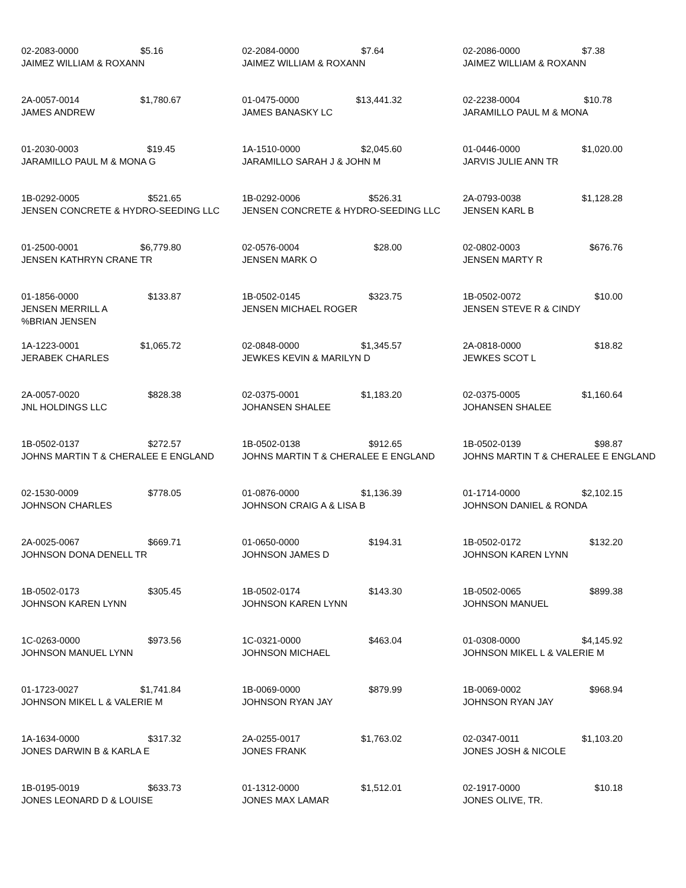02-2083-0000 $5.16
JAIMEZ WILLIAM & ROXANN
02-2084-0000 $7.64
JAIMEZ WILLIAM & ROXANN
02-2086-0000 $7.38
JAIMEZ WILLIAM & ROXANN
2A-0057-0014 $1,780.67
JAMES ANDREW
01-0475-0000 $13,441.32
JAMES BANASKY LC
02-2238-0004 $10.78
JARAMILLO PAUL M & MONA
01-2030-0003 $19.45
JARAMILLO PAUL M & MONA G
1A-1510-0000 $2,045.60
JARAMILLO SARAH J & JOHN M
01-0446-0000 $1,020.00
JARVIS JULIE ANN TR
1B-0292-0005 $521.65
JENSEN CONCRETE & HYDRO-SEEDING LLC
1B-0292-0006 $526.31
JENSEN CONCRETE & HYDRO-SEEDING LLC
2A-0793-0038 $1,128.28
JENSEN KARL B
01-2500-0001 $6,779.80
JENSEN KATHRYN CRANE TR
02-0576-0004 $28.00
JENSEN MARK O
02-0802-0003 $676.76
JENSEN MARTY R
01-1856-0000 $133.87
JENSEN MERRILL A
%BRIAN JENSEN
1B-0502-0145 $323.75
JENSEN MICHAEL ROGER
1B-0502-0072 $10.00
JENSEN STEVE R & CINDY
1A-1223-0001 $1,065.72
JERABEK CHARLES
02-0848-0000 $1,345.57
JEWKES KEVIN & MARILYN D
2A-0818-0000 $18.82
JEWKES SCOT L
2A-0057-0020 $828.38
JNL HOLDINGS LLC
02-0375-0001 $1,183.20
JOHANSEN SHALEE
02-0375-0005 $1,160.64
JOHANSEN SHALEE
1B-0502-0137 $272.57
JOHNS MARTIN T & CHERALEE E ENGLAND
1B-0502-0138 $912.65
JOHNS MARTIN T & CHERALEE E ENGLAND
1B-0502-0139 $98.87
JOHNS MARTIN T & CHERALEE E ENGLAND
02-1530-0009 $778.05
JOHNSON CHARLES
01-0876-0000 $1,136.39
JOHNSON CRAIG A & LISA B
01-1714-0000 $2,102.15
JOHNSON DANIEL & RONDA
2A-0025-0067 $669.71
JOHNSON DONA DENELL TR
01-0650-0000 $194.31
JOHNSON JAMES D
1B-0502-0172 $132.20
JOHNSON KAREN LYNN
1B-0502-0173 $305.45
JOHNSON KAREN LYNN
1B-0502-0174 $143.30
JOHNSON KAREN LYNN
1B-0502-0065 $899.38
JOHNSON MANUEL
1C-0263-0000 $973.56
JOHNSON MANUEL LYNN
1C-0321-0000 $463.04
JOHNSON MICHAEL
01-0308-0000 $4,145.92
JOHNSON MIKEL L & VALERIE M
01-1723-0027 $1,741.84
JOHNSON MIKEL L & VALERIE M
1B-0069-0000 $879.99
JOHNSON RYAN JAY
1B-0069-0002 $968.94
JOHNSON RYAN JAY
1A-1634-0000 $317.32
JONES DARWIN B & KARLA E
2A-0255-0017 $1,763.02
JONES FRANK
02-0347-0011 $1,103.20
JONES JOSH & NICOLE
1B-0195-0019 $633.73
JONES LEONARD D & LOUISE
01-1312-0000 $1,512.01
JONES MAX LAMAR
02-1917-0000 $10.18
JONES OLIVE, TR.